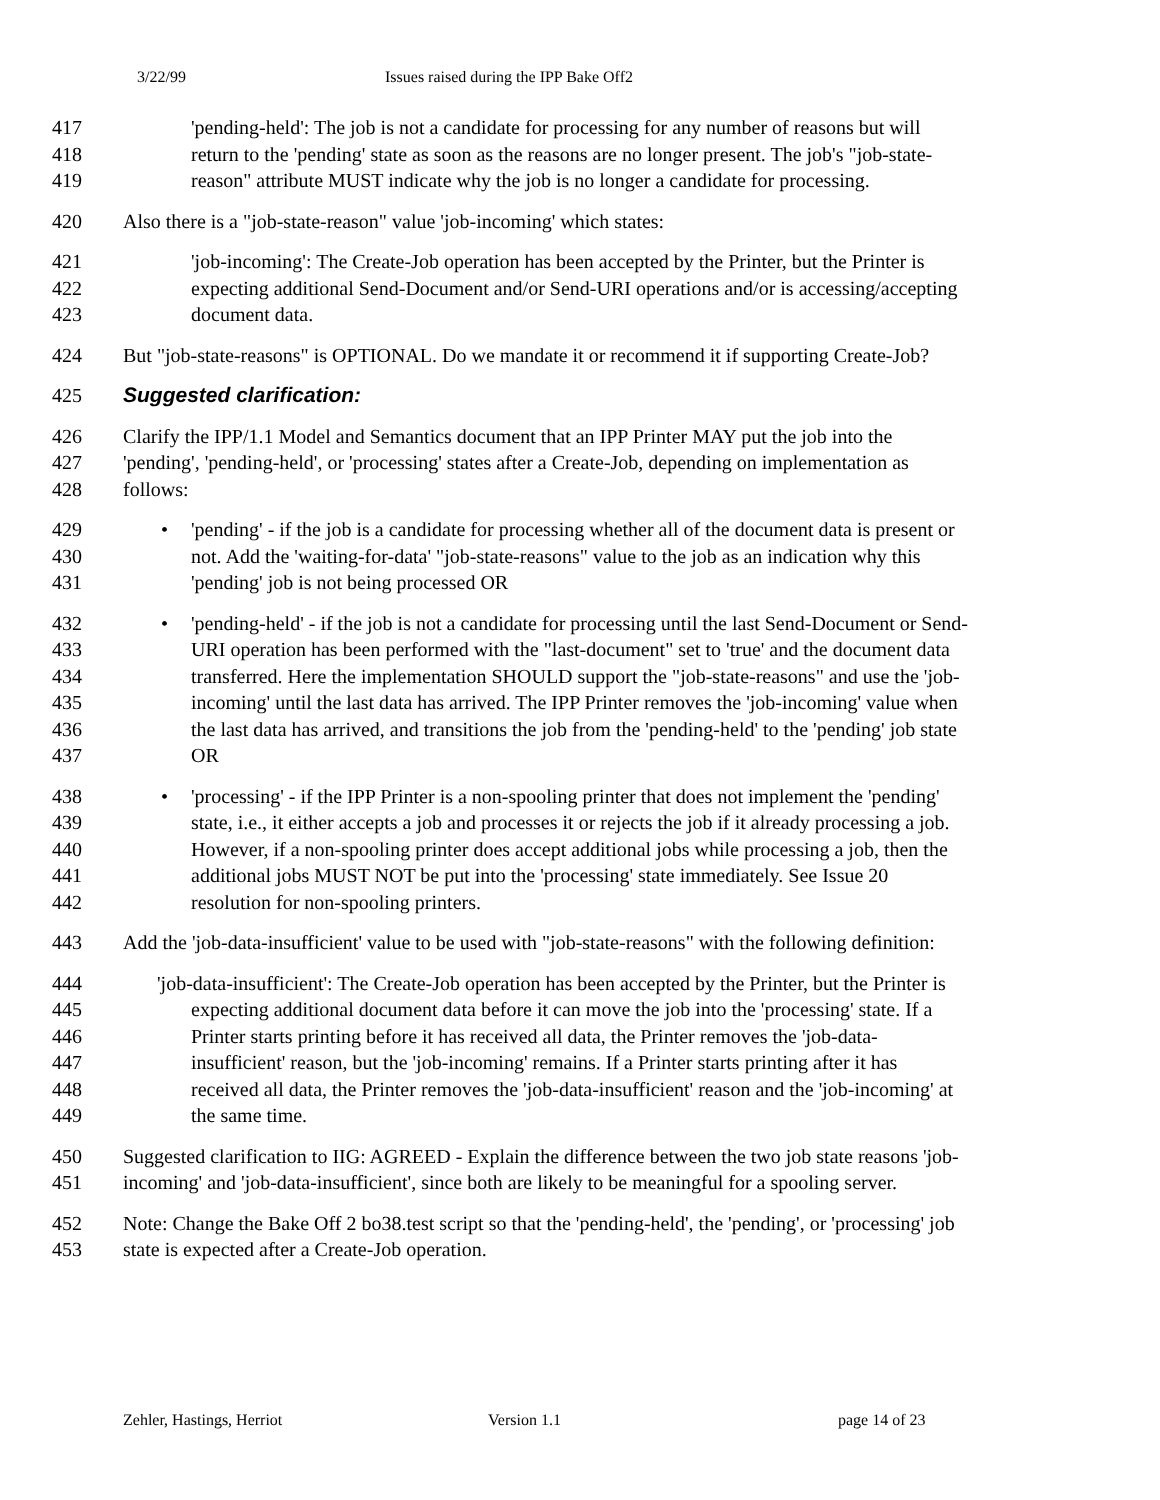3/22/99 Issues raised during the IPP Bake Off2
417 'pending-held': The job is not a candidate for processing for any number of reasons but will
418 return to the 'pending' state as soon as the reasons are no longer present. The job's "job-state-
419 reason" attribute MUST indicate why the job is no longer a candidate for processing.
420 Also there is a "job-state-reason" value 'job-incoming' which states:
421 'job-incoming': The Create-Job operation has been accepted by the Printer, but the Printer is
422 expecting additional Send-Document and/or Send-URI operations and/or is accessing/accepting
423 document data.
424 But "job-state-reasons" is OPTIONAL. Do we mandate it or recommend it if supporting Create-Job?
425 Suggested clarification:
426 Clarify the IPP/1.1 Model and Semantics document that an IPP Printer MAY put the job into the
427 'pending', 'pending-held', or 'processing' states after a Create-Job, depending on implementation as
428 follows:
429 • 'pending' - if the job is a candidate for processing whether all of the document data is present or
430 not. Add the 'waiting-for-data' "job-state-reasons" value to the job as an indication why this
431 'pending' job is not being processed OR
432 • 'pending-held' - if the job is not a candidate for processing until the last Send-Document or Send-
433 URI operation has been performed with the "last-document" set to 'true' and the document data
434 transferred. Here the implementation SHOULD support the "job-state-reasons" and use the 'job-
435 incoming' until the last data has arrived. The IPP Printer removes the 'job-incoming' value when
436 the last data has arrived, and transitions the job from the 'pending-held' to the 'pending' job state
437 OR
438 • 'processing' - if the IPP Printer is a non-spooling printer that does not implement the 'pending'
439 state, i.e., it either accepts a job and processes it or rejects the job if it already processing a job.
440 However, if a non-spooling printer does accept additional jobs while processing a job, then the
441 additional jobs MUST NOT be put into the 'processing' state immediately. See Issue 20
442 resolution for non-spooling printers.
443 Add the 'job-data-insufficient' value to be used with "job-state-reasons" with the following definition:
444 'job-data-insufficient': The Create-Job operation has been accepted by the Printer, but the Printer is
445 expecting additional document data before it can move the job into the 'processing' state. If a
446 Printer starts printing before it has received all data, the Printer removes the 'job-data-
447 insufficient' reason, but the 'job-incoming' remains. If a Printer starts printing after it has
448 received all data, the Printer removes the 'job-data-insufficient' reason and the 'job-incoming' at
449 the same time.
450 Suggested clarification to IIG: AGREED - Explain the difference between the two job state reasons 'job-
451 incoming' and 'job-data-insufficient', since both are likely to be meaningful for a spooling server.
452 Note: Change the Bake Off 2 bo38.test script so that the 'pending-held', the 'pending', or 'processing' job
453 state is expected after a Create-Job operation.
Zehler, Hastings, Herriot Version 1.1 page 14 of 23